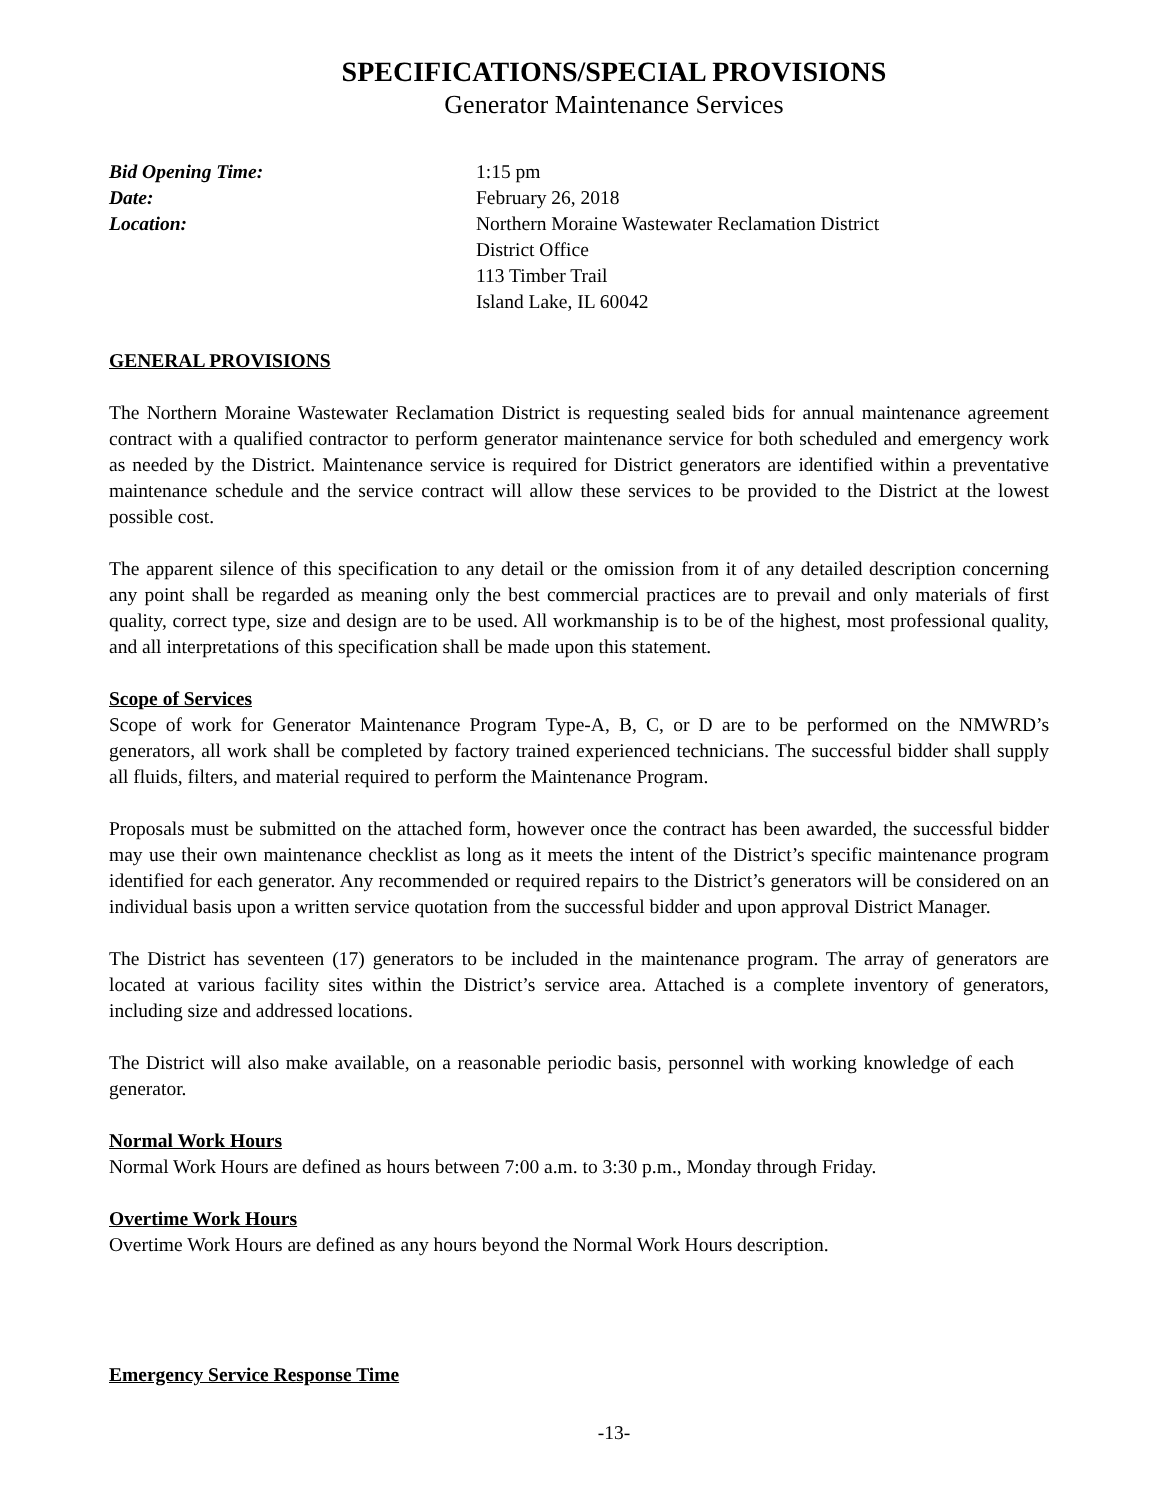SPECIFICATIONS/SPECIAL PROVISIONS
Generator Maintenance Services
Bid Opening Time: 1:15 pm Date: February 26, 2018 Location: Northern Moraine Wastewater Reclamation District
District Office
113 Timber Trail
Island Lake, IL 60042
GENERAL PROVISIONS
The Northern Moraine Wastewater Reclamation District is requesting sealed bids for annual maintenance agreement contract with a qualified contractor to perform generator maintenance service for both scheduled and emergency work as needed by the District. Maintenance service is required for District generators are identified within a preventative maintenance schedule and the service contract will allow these services to be provided to the District at the lowest possible cost.
The apparent silence of this specification to any detail or the omission from it of any detailed description concerning any point shall be regarded as meaning only the best commercial practices are to prevail and only materials of first quality, correct type, size and design are to be used. All workmanship is to be of the highest, most professional quality, and all interpretations of this specification shall be made upon this statement.
Scope of Services
Scope of work for Generator Maintenance Program Type-A, B, C, or D are to be performed on the NMWRD’s generators, all work shall be completed by factory trained experienced technicians. The successful bidder shall supply all fluids, filters, and material required to perform the Maintenance Program.
Proposals must be submitted on the attached form, however once the contract has been awarded, the successful bidder may use their own maintenance checklist as long as it meets the intent of the District’s specific maintenance program identified for each generator. Any recommended or required repairs to the District’s generators will be considered on an individual basis upon a written service quotation from the successful bidder and upon approval District Manager.
The District has seventeen (17) generators to be included in the maintenance program. The array of generators are located at various facility sites within the District’s service area. Attached is a complete inventory of generators, including size and addressed locations.
The District will also make available, on a reasonable periodic basis, personnel with working knowledge of each generator.
Normal Work Hours
Normal Work Hours are defined as hours between 7:00 a.m. to 3:30 p.m., Monday through Friday.
Overtime Work Hours
Overtime Work Hours are defined as any hours beyond the Normal Work Hours description.
Emergency Service Response Time
-13-